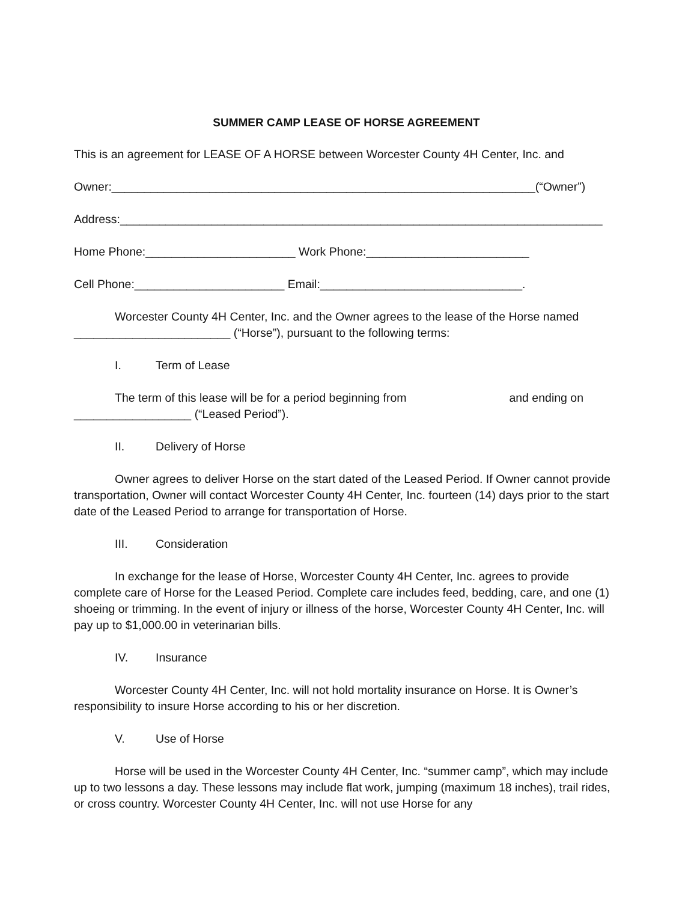SUMMER CAMP LEASE OF HORSE AGREEMENT
This is an agreement for LEASE OF A HORSE between Worcester County 4H Center, Inc. and
Owner:_________________________________________________________________(“Owner”)
Address:__________________________________________________________________________
Home Phone:_______________________ Work Phone:_________________________
Cell Phone:_______________________ Email:_______________________________.
Worcester County 4H Center, Inc. and the Owner agrees to the lease of the Horse named ________________________ (“Horse”), pursuant to the following terms:
I. Term of Lease
The term of this lease will be for a period beginning from and ending on __________________ (“Leased Period”).
II. Delivery of Horse
Owner agrees to deliver Horse on the start dated of the Leased Period. If Owner cannot provide transportation, Owner will contact Worcester County 4H Center, Inc. fourteen (14) days prior to the start date of the Leased Period to arrange for transportation of Horse.
III. Consideration
In exchange for the lease of Horse, Worcester County 4H Center, Inc. agrees to provide complete care of Horse for the Leased Period. Complete care includes feed, bedding, care, and one (1) shoeing or trimming. In the event of injury or illness of the horse, Worcester County 4H Center, Inc. will pay up to $1,000.00 in veterinarian bills.
IV. Insurance
Worcester County 4H Center, Inc. will not hold mortality insurance on Horse. It is Owner’s responsibility to insure Horse according to his or her discretion.
V. Use of Horse
Horse will be used in the Worcester County 4H Center, Inc. “summer camp”, which may include up to two lessons a day. These lessons may include flat work, jumping (maximum 18 inches), trail rides, or cross country. Worcester County 4H Center, Inc. will not use Horse for any